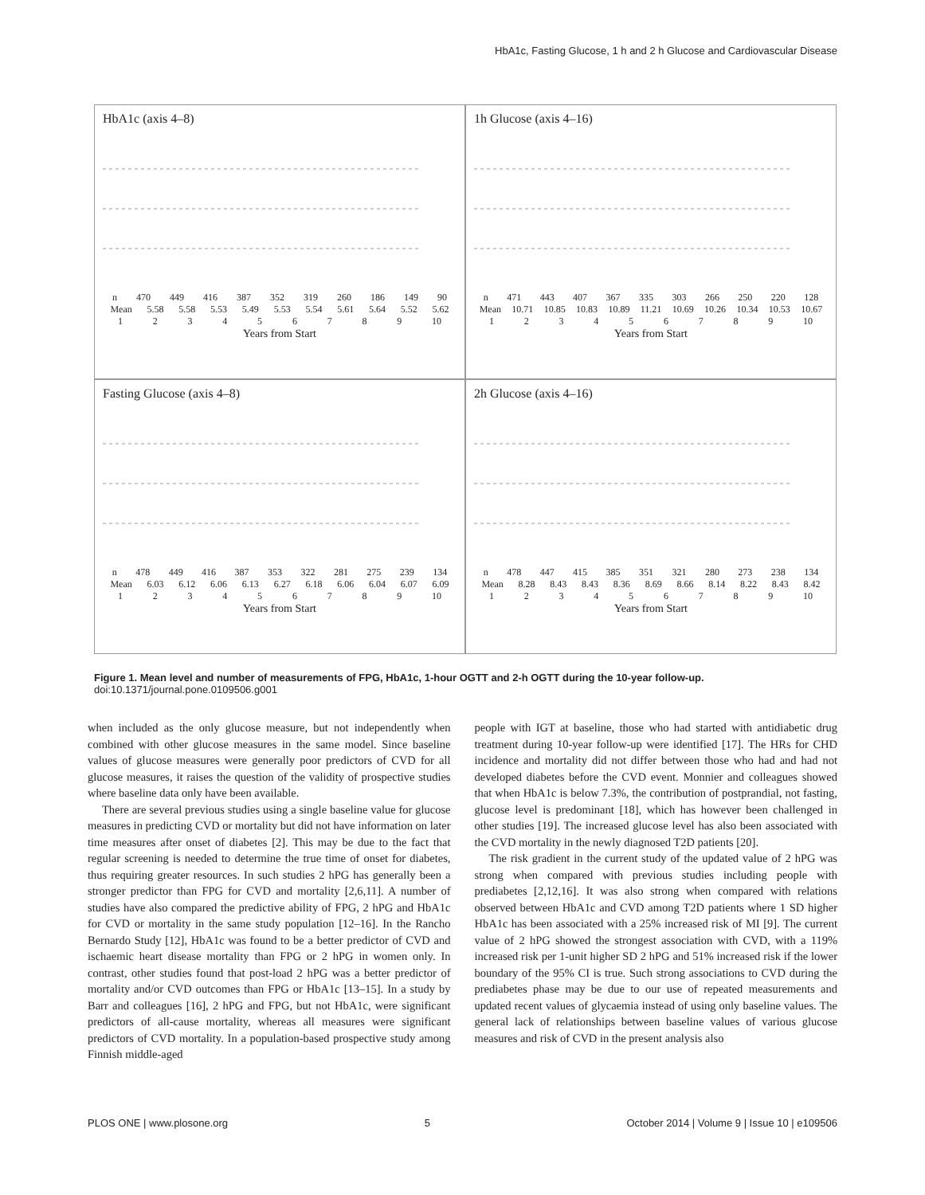HbA1c, Fasting Glucose, 1 h and 2 h Glucose and Cardiovascular Disease
HbA1c (axis 4–8)
n 470 449 416 387 352 319 260 186 149 90
Mean 5.58 5.58 5.53 5.49 5.53 5.54 5.61 5.64 5.52 5.62
123456789 10
Years from Start
1h Glucose (axis 4–16)
n 471 443 407 367 335 303 266 250 220 128
Mean 10.71 10.85 10.83 10.89 11.21 10.69 10.26 10.34 10.53 10.67
123456789 10
Years from Start
Fasting Glucose (axis 4–8)
n 478 449 416 387 353 322 281 275 239 134
Mean 6.03 6.12 6.06 6.13 6.27 6.18 6.06 6.04 6.07 6.09
123456789 10
Years from Start
2h Glucose (axis 4–16)
n 478 447 415 385 351 321 280 273 238 134
Mean 8.28 8.43 8.43 8.36 8.69 8.66 8.14 8.22 8.43 8.42
123456789 10
Years from Start
Figure 1. Mean level and number of measurements of FPG, HbA1c, 1-hour OGTT and 2-h OGTT during the 10-year follow-up.
doi:10.1371/journal.pone.0109506.g001
when included as the only glucose measure, but not independently when combined with other glucose measures in the same model. Since baseline values of glucose measures were generally poor predictors of CVD for all glucose measures, it raises the question of the validity of prospective studies where baseline data only have been available.
There are several previous studies using a single baseline value for glucose measures in predicting CVD or mortality but did not have information on later time measures after onset of diabetes [2]. This may be due to the fact that regular screening is needed to determine the true time of onset for diabetes, thus requiring greater resources. In such studies 2 hPG has generally been a stronger predictor than FPG for CVD and mortality [2,6,11]. A number of studies have also compared the predictive ability of FPG, 2 hPG and HbA1c for CVD or mortality in the same study population [12–16]. In the Rancho Bernardo Study [12], HbA1c was found to be a better predictor of CVD and ischaemic heart disease mortality than FPG or 2 hPG in women only. In contrast, other studies found that post-load 2 hPG was a better predictor of mortality and/or CVD outcomes than FPG or HbA1c [13–15]. In a study by Barr and colleagues [16], 2 hPG and FPG, but not HbA1c, were significant predictors of all-cause mortality, whereas all measures were significant predictors of CVD mortality. In a population-based prospective study among Finnish middle-aged
people with IGT at baseline, those who had started with antidiabetic drug treatment during 10-year follow-up were identified [17]. The HRs for CHD incidence and mortality did not differ between those who had and had not developed diabetes before the CVD event. Monnier and colleagues showed that when HbA1c is below 7.3%, the contribution of postprandial, not fasting, glucose level is predominant [18], which has however been challenged in other studies [19]. The increased glucose level has also been associated with the CVD mortality in the newly diagnosed T2D patients [20].
The risk gradient in the current study of the updated value of 2 hPG was strong when compared with previous studies including people with prediabetes [2,12,16]. It was also strong when compared with relations observed between HbA1c and CVD among T2D patients where 1 SD higher HbA1c has been associated with a 25% increased risk of MI [9]. The current value of 2 hPG showed the strongest association with CVD, with a 119% increased risk per 1-unit higher SD 2 hPG and 51% increased risk if the lower boundary of the 95% CI is true. Such strong associations to CVD during the prediabetes phase may be due to our use of repeated measurements and updated recent values of glycaemia instead of using only baseline values. The general lack of relationships between baseline values of various glucose measures and risk of CVD in the present analysis also
PLOS ONE | www.plosone.org 5 October 2014 | Volume 9 | Issue 10 | e109506